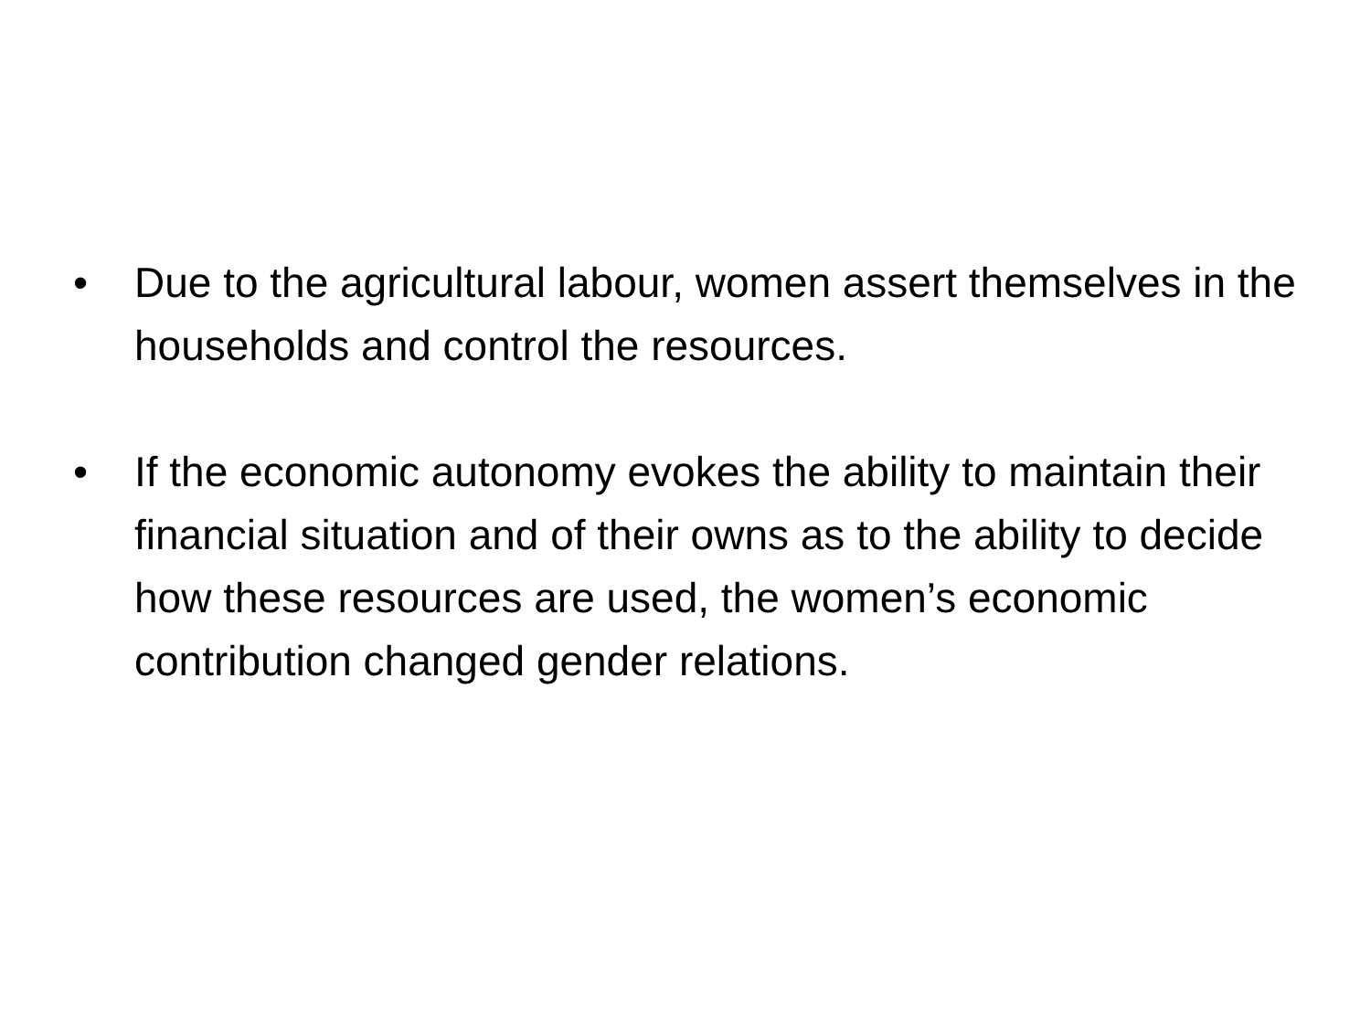• Due to the agricultural labour, women assert themselves in the households and control the resources.
• If the economic autonomy evokes the ability to maintain their financial situation and of their owns as to the ability to decide how these resources are used, the women’s economic contribution changed gender relations.